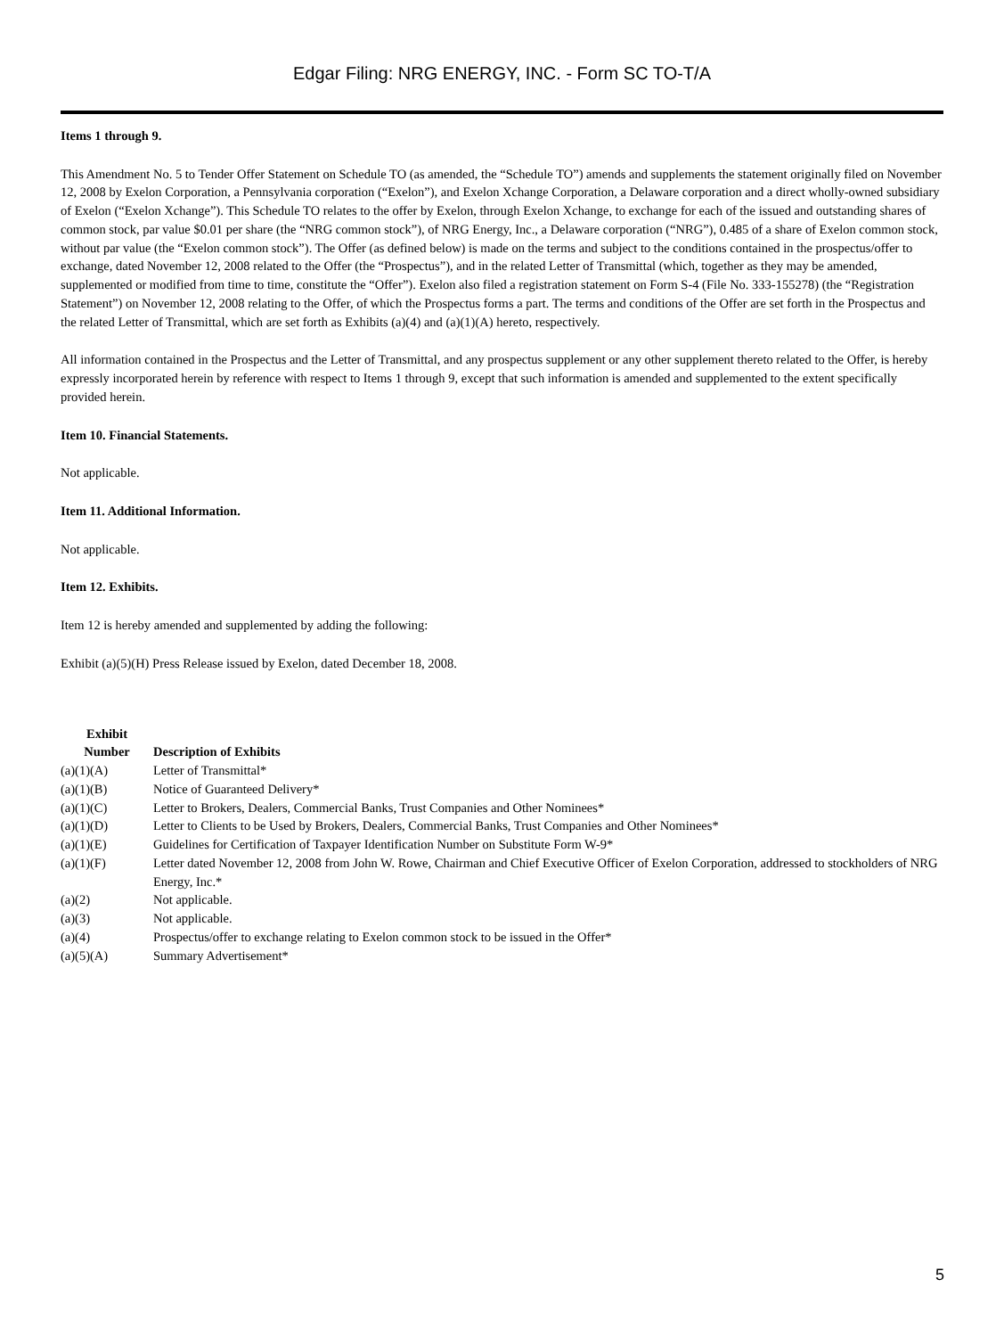Edgar Filing: NRG ENERGY, INC. - Form SC TO-T/A
Items 1 through 9.
This Amendment No. 5 to Tender Offer Statement on Schedule TO (as amended, the “Schedule TO”) amends and supplements the statement originally filed on November 12, 2008 by Exelon Corporation, a Pennsylvania corporation (“Exelon”), and Exelon Xchange Corporation, a Delaware corporation and a direct wholly-owned subsidiary of Exelon (“Exelon Xchange”). This Schedule TO relates to the offer by Exelon, through Exelon Xchange, to exchange for each of the issued and outstanding shares of common stock, par value $0.01 per share (the “NRG common stock”), of NRG Energy, Inc., a Delaware corporation (“NRG”), 0.485 of a share of Exelon common stock, without par value (the “Exelon common stock”). The Offer (as defined below) is made on the terms and subject to the conditions contained in the prospectus/offer to exchange, dated November 12, 2008 related to the Offer (the “Prospectus”), and in the related Letter of Transmittal (which, together as they may be amended, supplemented or modified from time to time, constitute the “Offer”). Exelon also filed a registration statement on Form S-4 (File No. 333-155278) (the “Registration Statement”) on November 12, 2008 relating to the Offer, of which the Prospectus forms a part. The terms and conditions of the Offer are set forth in the Prospectus and the related Letter of Transmittal, which are set forth as Exhibits (a)(4) and (a)(1)(A) hereto, respectively.
All information contained in the Prospectus and the Letter of Transmittal, and any prospectus supplement or any other supplement thereto related to the Offer, is hereby expressly incorporated herein by reference with respect to Items 1 through 9, except that such information is amended and supplemented to the extent specifically provided herein.
Item 10. Financial Statements.
Not applicable.
Item 11. Additional Information.
Not applicable.
Item 12. Exhibits.
Item 12 is hereby amended and supplemented by adding the following:
Exhibit (a)(5)(H) Press Release issued by Exelon, dated December 18, 2008.
| Exhibit Number | Description of Exhibits |
| --- | --- |
| (a)(1)(A) | Letter of Transmittal* |
| (a)(1)(B) | Notice of Guaranteed Delivery* |
| (a)(1)(C) | Letter to Brokers, Dealers, Commercial Banks, Trust Companies and Other Nominees* |
| (a)(1)(D) | Letter to Clients to be Used by Brokers, Dealers, Commercial Banks, Trust Companies and Other Nominees* |
| (a)(1)(E) | Guidelines for Certification of Taxpayer Identification Number on Substitute Form W-9* |
| (a)(1)(F) | Letter dated November 12, 2008 from John W. Rowe, Chairman and Chief Executive Officer of Exelon Corporation, addressed to stockholders of NRG Energy, Inc.* |
| (a)(2) | Not applicable. |
| (a)(3) | Not applicable. |
| (a)(4) | Prospectus/offer to exchange relating to Exelon common stock to be issued in the Offer* |
| (a)(5)(A) | Summary Advertisement* |
5